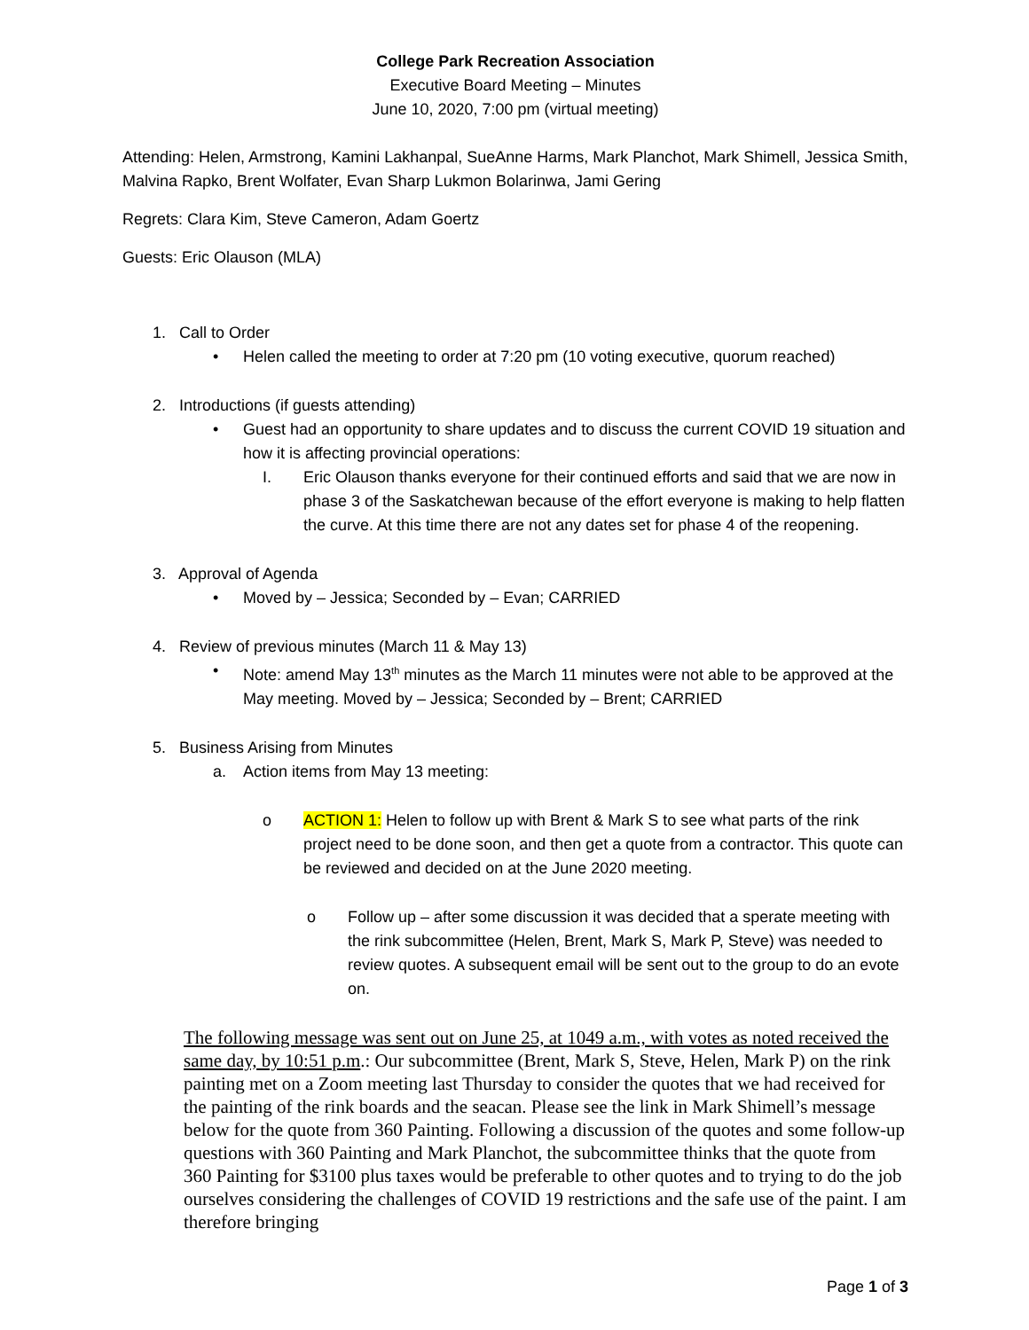College Park Recreation Association
Executive Board Meeting – Minutes
June 10, 2020, 7:00 pm (virtual meeting)
Attending: Helen, Armstrong, Kamini Lakhanpal, SueAnne Harms, Mark Planchot, Mark Shimell, Jessica Smith, Malvina Rapko, Brent Wolfater, Evan Sharp Lukmon Bolarinwa, Jami Gering
Regrets: Clara Kim, Steve Cameron, Adam Goertz
Guests: Eric Olauson (MLA)
1. Call to Order
• Helen called the meeting to order at 7:20 pm (10 voting executive, quorum reached)
2. Introductions (if guests attending)
• Guest had an opportunity to share updates and to discuss the current COVID 19 situation and how it is affecting provincial operations:
I. Eric Olauson thanks everyone for their continued efforts and said that we are now in phase 3 of the Saskatchewan because of the effort everyone is making to help flatten the curve. At this time there are not any dates set for phase 4 of the reopening.
3. Approval of Agenda
• Moved by – Jessica; Seconded by – Evan; CARRIED
4. Review of previous minutes (March 11 & May 13)
• Note: amend May 13<sup>th</sup> minutes as the March 11 minutes were not able to be approved at the May meeting. Moved by – Jessica; Seconded by – Brent; CARRIED
5. Business Arising from Minutes
a. Action items from May 13 meeting:
o ACTION 1: Helen to follow up with Brent & Mark S to see what parts of the rink project need to be done soon, and then get a quote from a contractor. This quote can be reviewed and decided on at the June 2020 meeting.
o Follow up – after some discussion it was decided that a sperate meeting with the rink subcommittee (Helen, Brent, Mark S, Mark P, Steve) was needed to review quotes. A subsequent email will be sent out to the group to do an evote on.
The following message was sent out on June 25, at 1049 a.m., with votes as noted received the same day, by 10:51 p.m.: Our subcommittee (Brent, Mark S, Steve, Helen, Mark P) on the rink painting met on a Zoom meeting last Thursday to consider the quotes that we had received for the painting of the rink boards and the seacan. Please see the link in Mark Shimell’s message below for the quote from 360 Painting. Following a discussion of the quotes and some follow-up questions with 360 Painting and Mark Planchot, the subcommittee thinks that the quote from 360 Painting for $3100 plus taxes would be preferable to other quotes and to trying to do the job ourselves considering the challenges of COVID 19 restrictions and the safe use of the paint. I am therefore bringing
Page 1 of 3